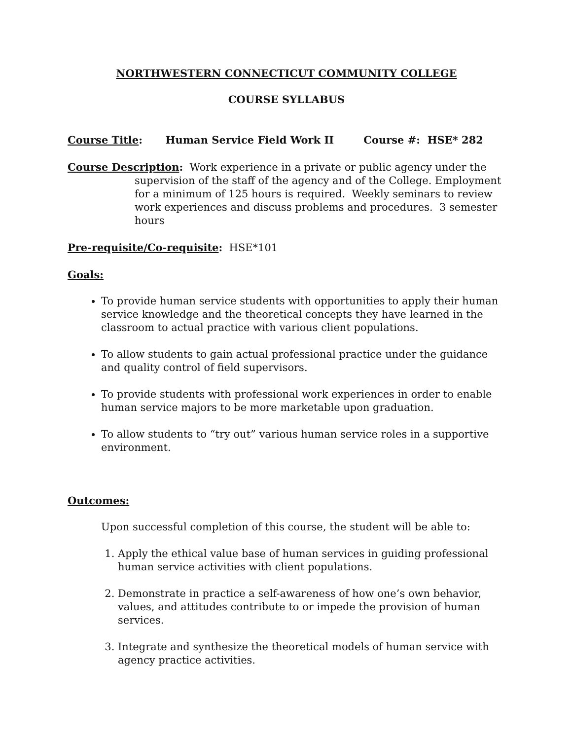NORTHWESTERN CONNECTICUT COMMUNITY COLLEGE
COURSE SYLLABUS
Course Title: Human Service Field Work II Course #: HSE* 282
Course Description: Work experience in a private or public agency under the
supervision of the staff of the agency and of the College. Employment for a minimum of 125 hours is required. Weekly seminars to review work experiences and discuss problems and procedures. 3 semester hours
Pre-requisite/Co-requisite: HSE*101
Goals:
To provide human service students with opportunities to apply their human service knowledge and the theoretical concepts they have learned in the classroom to actual practice with various client populations.
To allow students to gain actual professional practice under the guidance and quality control of field supervisors.
To provide students with professional work experiences in order to enable human service majors to be more marketable upon graduation.
To allow students to “try out” various human service roles in a supportive environment.
Outcomes:
Upon successful completion of this course, the student will be able to:
1. Apply the ethical value base of human services in guiding professional human service activities with client populations.
2. Demonstrate in practice a self-awareness of how one’s own behavior, values, and attitudes contribute to or impede the provision of human services.
3. Integrate and synthesize the theoretical models of human service with agency practice activities.